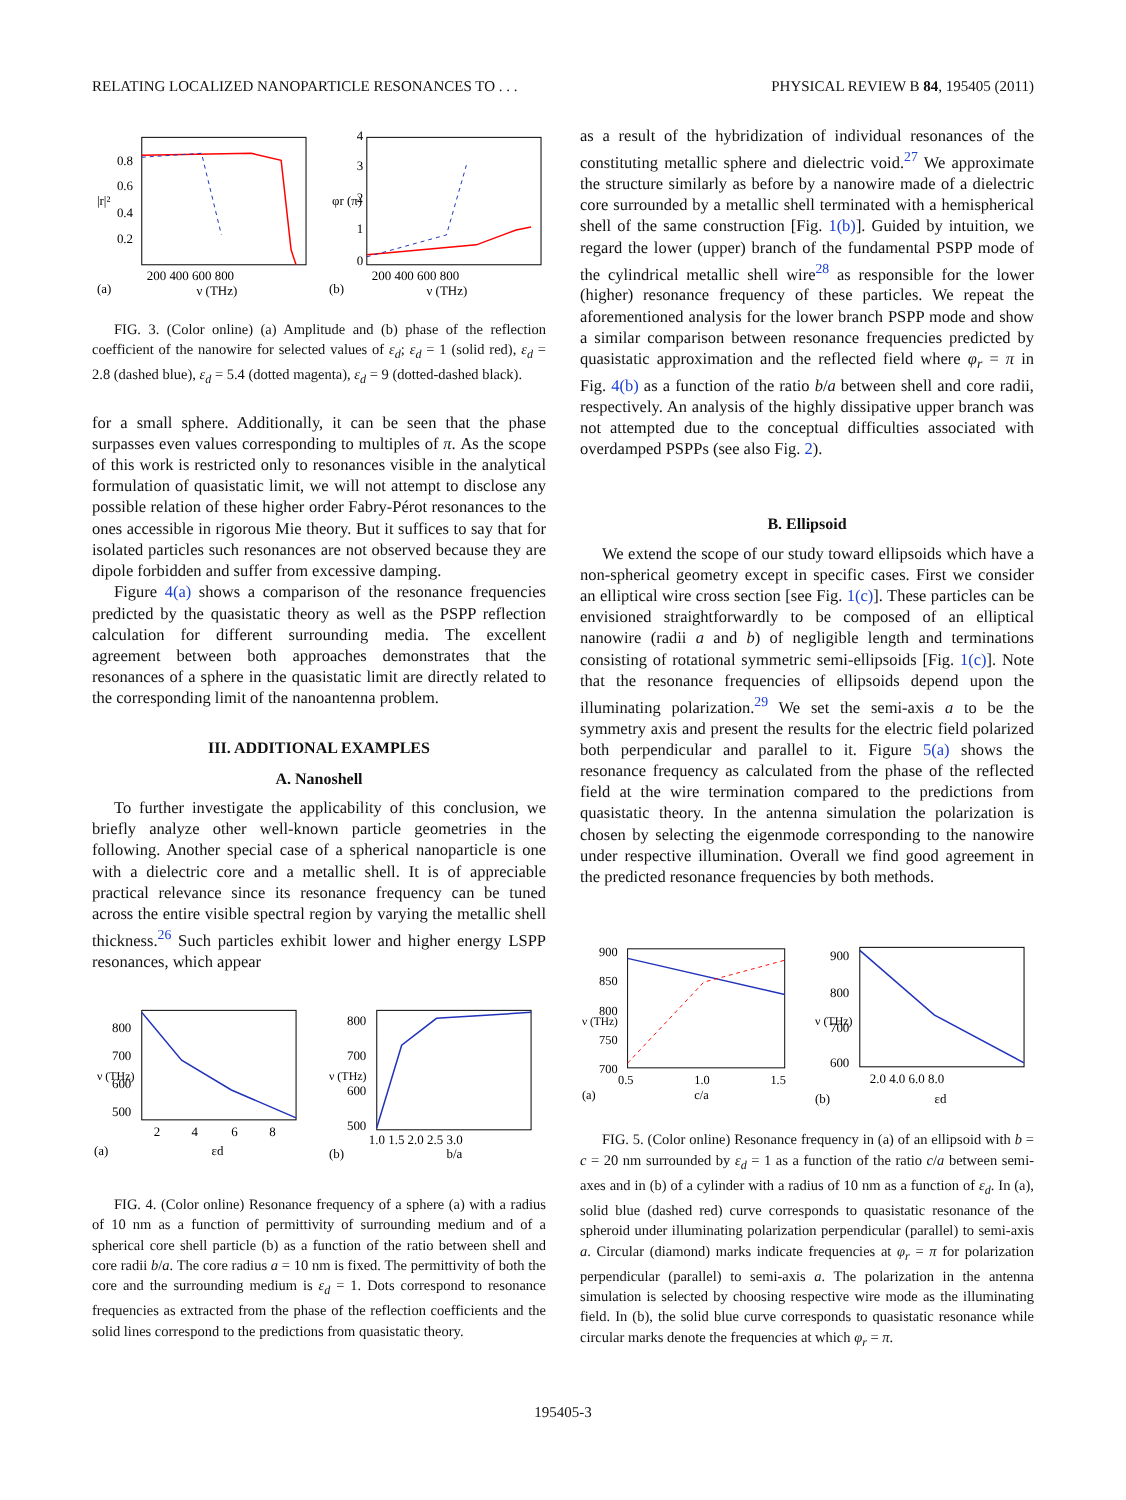RELATING LOCALIZED NANOPARTICLE RESONANCES TO . . . PHYSICAL REVIEW B 84, 195405 (2011)
0.8
0.6
0.4
0.2
200 400 600 800
ν (THz)
(a)
|r|²
4
3
2
1
0
200 400 600 800
ν (THz)
(b)
φr (π)
FIG. 3. (Color online) (a) Amplitude and (b) phase of the reflection coefficient of the nanowire for selected values of ε<sub>d</sub>; ε<sub>d</sub> = 1 (solid red), ε<sub>d</sub> = 2.8 (dashed blue), ε<sub>d</sub> = 5.4 (dotted magenta), ε<sub>d</sub> = 9 (dotted-dashed black).
for a small sphere. Additionally, it can be seen that the phase surpasses even values corresponding to multiples of π. As the scope of this work is restricted only to resonances visible in the analytical formulation of quasistatic limit, we will not attempt to disclose any possible relation of these higher order Fabry-Pérot resonances to the ones accessible in rigorous Mie theory. But it suffices to say that for isolated particles such resonances are not observed because they are dipole forbidden and suffer from excessive damping.
Figure 4(a) shows a comparison of the resonance frequencies predicted by the quasistatic theory as well as the PSPP reflection calculation for different surrounding media. The excellent agreement between both approaches demonstrates that the resonances of a sphere in the quasistatic limit are directly related to the corresponding limit of the nanoantenna problem.
III. ADDITIONAL EXAMPLES
A. Nanoshell
To further investigate the applicability of this conclusion, we briefly analyze other well-known particle geometries in the following. Another special case of a spherical nanoparticle is one with a dielectric core and a metallic shell. It is of appreciable practical relevance since its resonance frequency can be tuned across the entire visible spectral region by varying the metallic shell thickness.<sup>26</sup> Such particles exhibit lower and higher energy LSPP resonances, which appear
800
700
600
500
2
4
6
8
εd
(a)
ν (THz)
800
700
600
500
1.0 1.5 2.0 2.5 3.0
b/a
(b)
ν (THz)
FIG. 4. (Color online) Resonance frequency of a sphere (a) with a radius of 10 nm as a function of permittivity of surrounding medium and of a spherical core shell particle (b) as a function of the ratio between shell and core radii b/a. The core radius a = 10 nm is fixed. The permittivity of both the core and the surrounding medium is ε<sub>d</sub> = 1. Dots correspond to resonance frequencies as extracted from the phase of the reflection coefficients and the solid lines correspond to the predictions from quasistatic theory.
as a result of the hybridization of individual resonances of the constituting metallic sphere and dielectric void.<sup>27</sup> We approximate the structure similarly as before by a nanowire made of a dielectric core surrounded by a metallic shell terminated with a hemispherical shell of the same construction [Fig. 1(b)]. Guided by intuition, we regard the lower (upper) branch of the fundamental PSPP mode of the cylindrical metallic shell wire<sup>28</sup> as responsible for the lower (higher) resonance frequency of these particles. We repeat the aforementioned analysis for the lower branch PSPP mode and show a similar comparison between resonance frequencies predicted by quasistatic approximation and the reflected field where φ<sub>r</sub> = π in Fig. 4(b) as a function of the ratio b/a between shell and core radii, respectively. An analysis of the highly dissipative upper branch was not attempted due to the conceptual difficulties associated with overdamped PSPPs (see also Fig. 2).
B. Ellipsoid
We extend the scope of our study toward ellipsoids which have a non-spherical geometry except in specific cases. First we consider an elliptical wire cross section [see Fig. 1(c)]. These particles can be envisioned straightforwardly to be composed of an elliptical nanowire (radii a and b) of negligible length and terminations consisting of rotational symmetric semi-ellipsoids [Fig. 1(c)]. Note that the resonance frequencies of ellipsoids depend upon the illuminating polarization.<sup>29</sup> We set the semi-axis a to be the symmetry axis and present the results for the electric field polarized both perpendicular and parallel to it. Figure 5(a) shows the resonance frequency as calculated from the phase of the reflected field at the wire termination compared to the predictions from quasistatic theory. In the antenna simulation the polarization is chosen by selecting the eigenmode corresponding to the nanowire under respective illumination. Overall we find good agreement in the predicted resonance frequencies by both methods.
900
850
800
750
700
0.5
1.0
1.5
c/a
(a)
ν (THz)
900
800
700
600
2.0 4.0 6.0 8.0
εd
(b)
ν (THz)
FIG. 5. (Color online) Resonance frequency in (a) of an ellipsoid with b = c = 20 nm surrounded by ε<sub>d</sub> = 1 as a function of the ratio c/a between semi-axes and in (b) of a cylinder with a radius of 10 nm as a function of ε<sub>d</sub>. In (a), solid blue (dashed red) curve corresponds to quasistatic resonance of the spheroid under illuminating polarization perpendicular (parallel) to semi-axis a. Circular (diamond) marks indicate frequencies at φ<sub>r</sub> = π for polarization perpendicular (parallel) to semi-axis a. The polarization in the antenna simulation is selected by choosing respective wire mode as the illuminating field. In (b), the solid blue curve corresponds to quasistatic resonance while circular marks denote the frequencies at which φ<sub>r</sub> = π.
195405-3